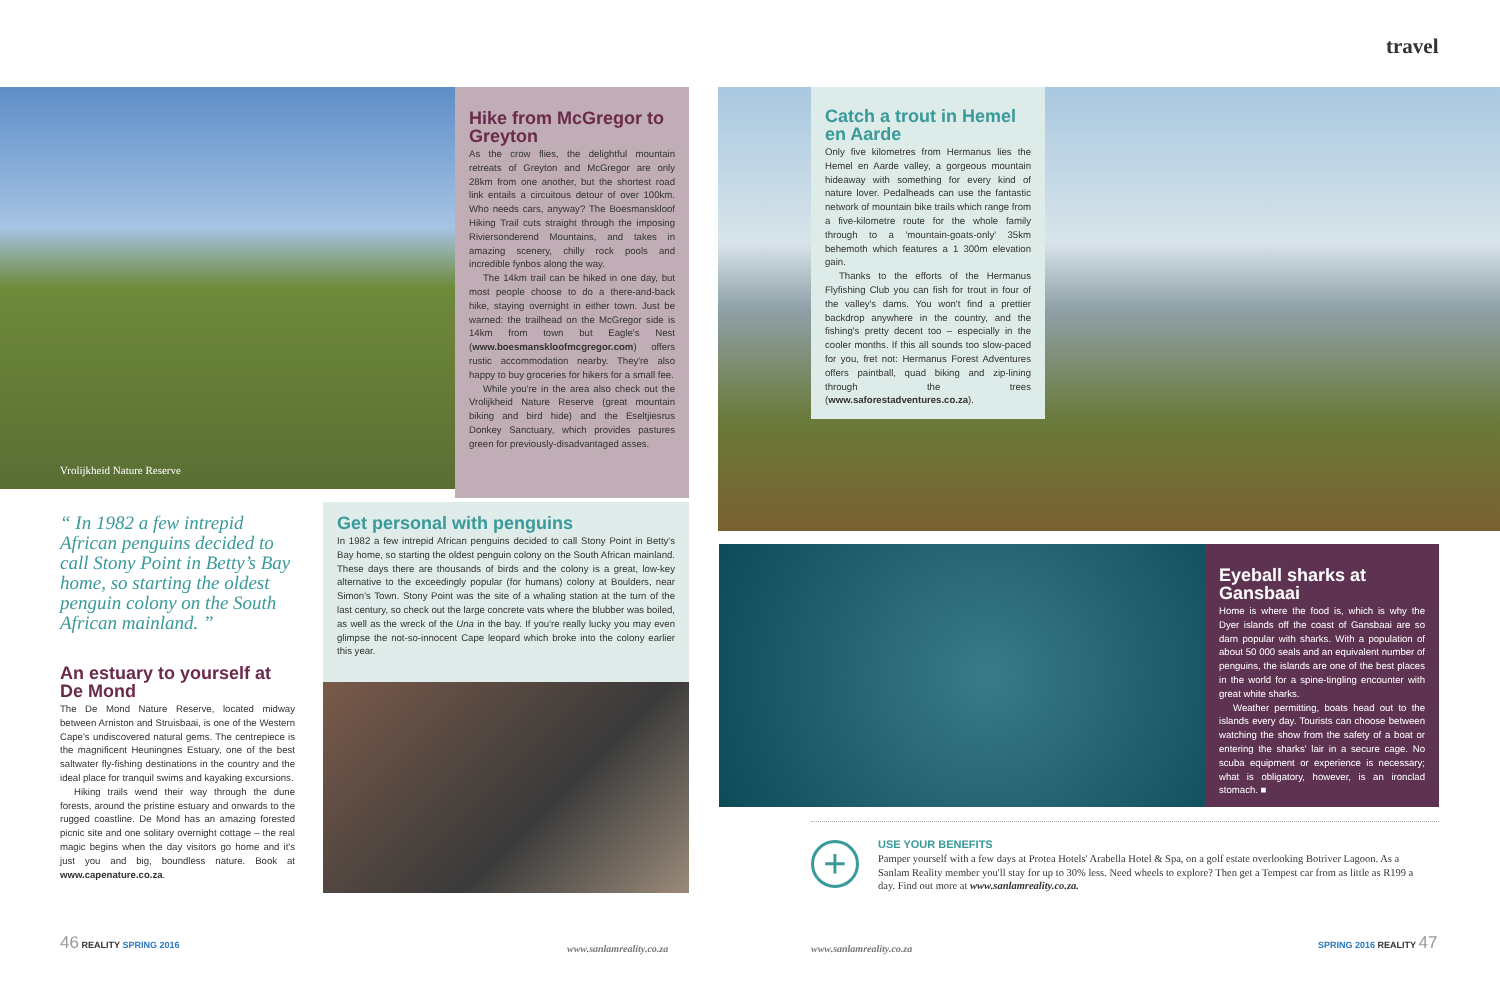travel
Vrolijkheid Nature Reserve
Hike from McGregor to Greyton
As the crow flies, the delightful mountain retreats of Greyton and McGregor are only 28km from one another, but the shortest road link entails a circuitous detour of over 100km. Who needs cars, anyway? The Boesmanskloof Hiking Trail cuts straight through the imposing Riviersonderend Mountains, and takes in amazing scenery, chilly rock pools and incredible fynbos along the way.
The 14km trail can be hiked in one day, but most people choose to do a there-and-back hike, staying overnight in either town. Just be warned: the trailhead on the McGregor side is 14km from town but Eagle's Nest (www.boesmanskloofmcgregor.com) offers rustic accommodation nearby. They're also happy to buy groceries for hikers for a small fee.
While you're in the area also check out the Vrolijkheid Nature Reserve (great mountain biking and bird hide) and the Eseltjiesrus Donkey Sanctuary, which provides pastures green for previously-disadvantaged asses.
“ In 1982 a few intrepid African penguins decided to call Stony Point in Betty’s Bay home, so starting the oldest penguin colony on the South African mainland. ”
An estuary to yourself at De Mond
The De Mond Nature Reserve, located midway between Arniston and Struisbaai, is one of the Western Cape's undiscovered natural gems. The centrepiece is the magnificent Heuningnes Estuary, one of the best saltwater fly-fishing destinations in the country and the ideal place for tranquil swims and kayaking excursions.
Hiking trails wend their way through the dune forests, around the pristine estuary and onwards to the rugged coastline. De Mond has an amazing forested picnic site and one solitary overnight cottage – the real magic begins when the day visitors go home and it's just you and big, boundless nature. Book at www.capenature.co.za.
Get personal with penguins
In 1982 a few intrepid African penguins decided to call Stony Point in Betty's Bay home, so starting the oldest penguin colony on the South African mainland. These days there are thousands of birds and the colony is a great, low-key alternative to the exceedingly popular (for humans) colony at Boulders, near Simon's Town. Stony Point was the site of a whaling station at the turn of the last century, so check out the large concrete vats where the blubber was boiled, as well as the wreck of the Una in the bay. If you're really lucky you may even glimpse the not-so-innocent Cape leopard which broke into the colony earlier this year.
Catch a trout in Hemel en Aarde
Only five kilometres from Hermanus lies the Hemel en Aarde valley, a gorgeous mountain hideaway with something for every kind of nature lover. Pedalheads can use the fantastic network of mountain bike trails which range from a five-kilometre route for the whole family through to a 'mountain-goats-only' 35km behemoth which features a 1 300m elevation gain.
Thanks to the efforts of the Hermanus Flyfishing Club you can fish for trout in four of the valley's dams. You won't find a prettier backdrop anywhere in the country, and the fishing's pretty decent too – especially in the cooler months. If this all sounds too slow-paced for you, fret not: Hermanus Forest Adventures offers paintball, quad biking and zip-lining through the trees (www.saforestadventures.co.za).
Eyeball sharks at Gansbaai
Home is where the food is, which is why the Dyer islands off the coast of Gansbaai are so darn popular with sharks. With a population of about 50 000 seals and an equivalent number of penguins, the islands are one of the best places in the world for a spine-tingling encounter with great white sharks.
Weather permitting, boats head out to the islands every day. Tourists can choose between watching the show from the safety of a boat or entering the sharks' lair in a secure cage. No scuba equipment or experience is necessary; what is obligatory, however, is an ironclad stomach. ■
+
USE YOUR BENEFITS
Pamper yourself with a few days at Protea Hotels' Arabella Hotel & Spa, on a golf estate overlooking Botriver Lagoon. As a Sanlam Reality member you'll stay for up to 30% less. Need wheels to explore? Then get a Tempest car from as little as R199 a day. Find out more at www.sanlamreality.co.za.
46 REALITY SPRING 2016
www.sanlamreality.co.za www.sanlamreality.co.za
SPRING 2016 REALITY 47